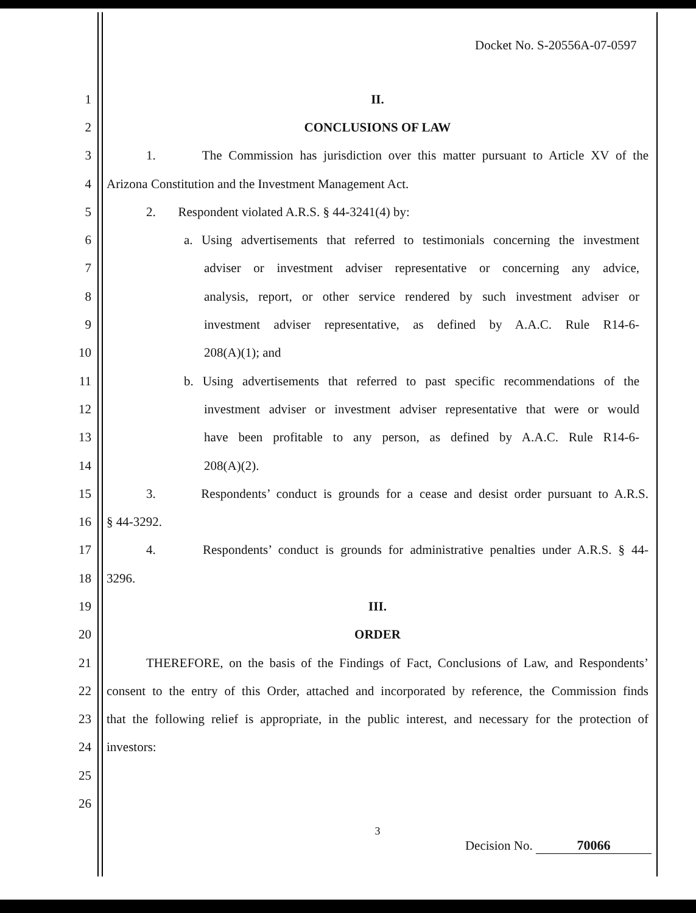Docket No. S-20556A-07-0597
1 II.
2 CONCLUSIONS OF LAW
3 1. The Commission has jurisdiction over this matter pursuant to Article XV of the
4 Arizona Constitution and the Investment Management Act.
5 2. Respondent violated A.R.S. § 44-3241(4) by:
6 a. Using advertisements that referred to testimonials concerning the investment
7 adviser or investment adviser representative or concerning any advice,
8 analysis, report, or other service rendered by such investment adviser or
9 investment adviser representative, as defined by A.A.C. Rule R14-6-
10 208(A)(1); and
11 b. Using advertisements that referred to past specific recommendations of the
12 investment adviser or investment adviser representative that were or would
13 have been profitable to any person, as defined by A.A.C. Rule R14-6-
14 208(A)(2).
15 3. Respondents’ conduct is grounds for a cease and desist order pursuant to A.R.S.
16 § 44-3292.
17 4. Respondents’ conduct is grounds for administrative penalties under A.R.S. § 44-
18 3296.
19 III.
20 ORDER
21 THEREFORE, on the basis of the Findings of Fact, Conclusions of Law, and Respondents’
22 consent to the entry of this Order, attached and incorporated by reference, the Commission finds
23 that the following relief is appropriate, in the public interest, and necessary for the protection of
24 investors:
25
26
3
Decision No. 70066